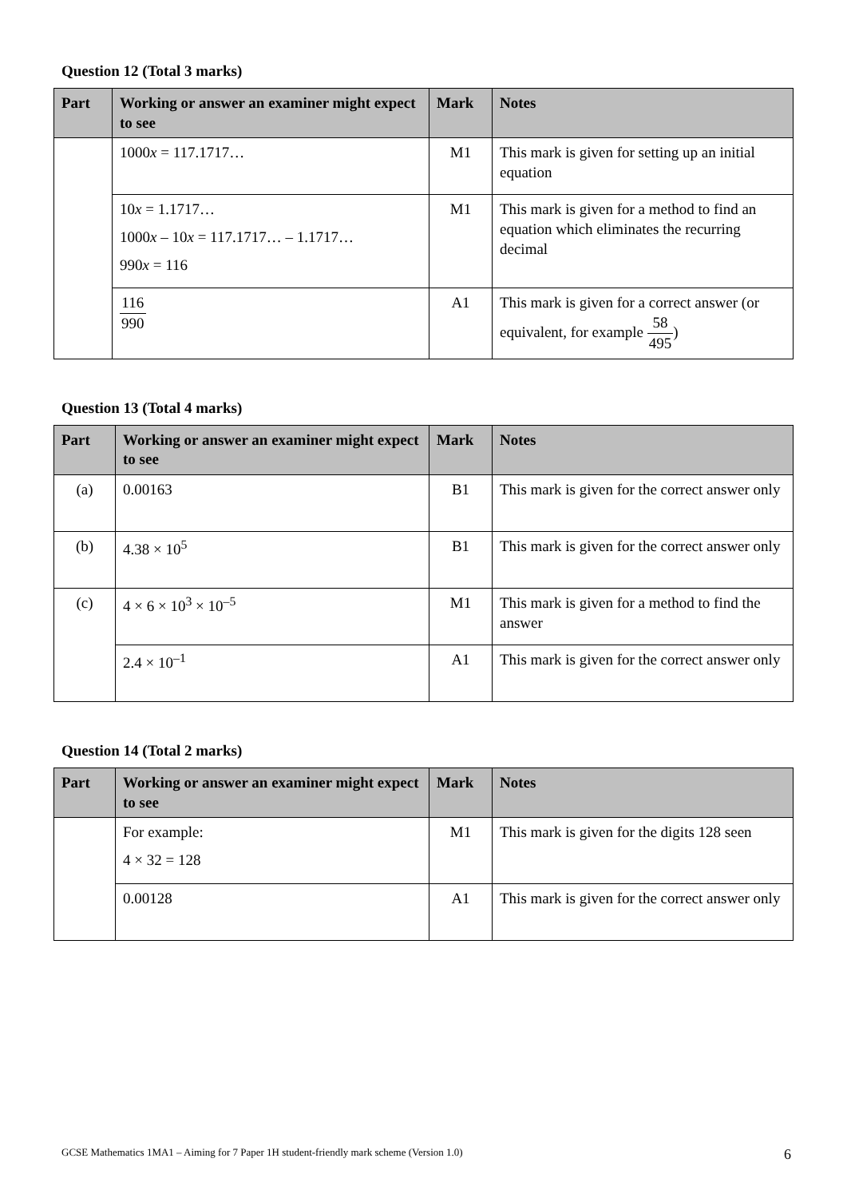Question 12 (Total 3 marks)
| Part | Working or answer an examiner might expect to see | Mark | Notes |
| --- | --- | --- | --- |
| | 1000 x = 117.1717… | M1 | This mark is given for setting up an initial equation |
| | 10 x = 1.1717… 1000 x – 10 x = 117.1717… – 1.1717… 990 x = 116 | M1 | This mark is given for a method to find an equation which eliminates the recurring decimal |
| | 116 990 | A1 | This mark is given for a correct answer (or equivalent, for example 58 495 ) |
Question 13 (Total 4 marks)
| Part | Working or answer an examiner might expect to see | Mark | Notes |
| --- | --- | --- | --- |
| (a) | 0.00163 | B1 | This mark is given for the correct answer only |
| (b) | 4.38 × 10<sup>5</sup> | B1 | This mark is given for the correct answer only |
| (c) | 4 × 6 × 10<sup>3</sup> × 10<sup>–5</sup> | M1 | This mark is given for a method to find the answer |
| | 2.4 × 10<sup>–1</sup> | A1 | This mark is given for the correct answer only |
Question 14 (Total 2 marks)
| Part | Working or answer an examiner might expect to see | Mark | Notes |
| --- | --- | --- | --- |
| | For example: 4 × 32 = 128 | M1 | This mark is given for the digits 128 seen |
| | 0.00128 | A1 | This mark is given for the correct answer only |
GCSE Mathematics 1MA1 – Aiming for 7 Paper 1H student-friendly mark scheme (Version 1.0) 6